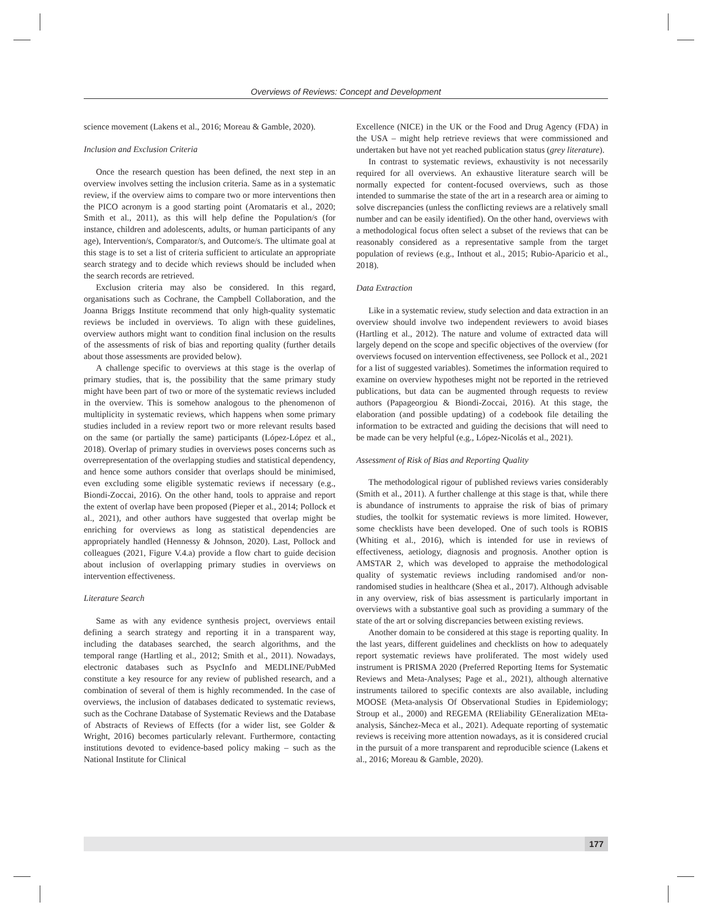Overviews of Reviews: Concept and Development
science movement (Lakens et al., 2016; Moreau & Gamble, 2020).
Inclusion and Exclusion Criteria
Once the research question has been defined, the next step in an overview involves setting the inclusion criteria. Same as in a systematic review, if the overview aims to compare two or more interventions then the PICO acronym is a good starting point (Aromataris et al., 2020; Smith et al., 2011), as this will help define the Population/s (for instance, children and adolescents, adults, or human participants of any age), Intervention/s, Comparator/s, and Outcome/s. The ultimate goal at this stage is to set a list of criteria sufficient to articulate an appropriate search strategy and to decide which reviews should be included when the search records are retrieved.
Exclusion criteria may also be considered. In this regard, organisations such as Cochrane, the Campbell Collaboration, and the Joanna Briggs Institute recommend that only high-quality systematic reviews be included in overviews. To align with these guidelines, overview authors might want to condition final inclusion on the results of the assessments of risk of bias and reporting quality (further details about those assessments are provided below).
A challenge specific to overviews at this stage is the overlap of primary studies, that is, the possibility that the same primary study might have been part of two or more of the systematic reviews included in the overview. This is somehow analogous to the phenomenon of multiplicity in systematic reviews, which happens when some primary studies included in a review report two or more relevant results based on the same (or partially the same) participants (López-López et al., 2018). Overlap of primary studies in overviews poses concerns such as overrepresentation of the overlapping studies and statistical dependency, and hence some authors consider that overlaps should be minimised, even excluding some eligible systematic reviews if necessary (e.g., Biondi-Zoccai, 2016). On the other hand, tools to appraise and report the extent of overlap have been proposed (Pieper et al., 2014; Pollock et al., 2021), and other authors have suggested that overlap might be enriching for overviews as long as statistical dependencies are appropriately handled (Hennessy & Johnson, 2020). Last, Pollock and colleagues (2021, Figure V.4.a) provide a flow chart to guide decision about inclusion of overlapping primary studies in overviews on intervention effectiveness.
Literature Search
Same as with any evidence synthesis project, overviews entail defining a search strategy and reporting it in a transparent way, including the databases searched, the search algorithms, and the temporal range (Hartling et al., 2012; Smith et al., 2011). Nowadays, electronic databases such as PsycInfo and MEDLINE/PubMed constitute a key resource for any review of published research, and a combination of several of them is highly recommended. In the case of overviews, the inclusion of databases dedicated to systematic reviews, such as the Cochrane Database of Systematic Reviews and the Database of Abstracts of Reviews of Effects (for a wider list, see Golder & Wright, 2016) becomes particularly relevant. Furthermore, contacting institutions devoted to evidence-based policy making – such as the National Institute for Clinical
Excellence (NICE) in the UK or the Food and Drug Agency (FDA) in the USA – might help retrieve reviews that were commissioned and undertaken but have not yet reached publication status (grey literature).
In contrast to systematic reviews, exhaustivity is not necessarily required for all overviews. An exhaustive literature search will be normally expected for content-focused overviews, such as those intended to summarise the state of the art in a research area or aiming to solve discrepancies (unless the conflicting reviews are a relatively small number and can be easily identified). On the other hand, overviews with a methodological focus often select a subset of the reviews that can be reasonably considered as a representative sample from the target population of reviews (e.g., Inthout et al., 2015; Rubio-Aparicio et al., 2018).
Data Extraction
Like in a systematic review, study selection and data extraction in an overview should involve two independent reviewers to avoid biases (Hartling et al., 2012). The nature and volume of extracted data will largely depend on the scope and specific objectives of the overview (for overviews focused on intervention effectiveness, see Pollock et al., 2021 for a list of suggested variables). Sometimes the information required to examine on overview hypotheses might not be reported in the retrieved publications, but data can be augmented through requests to review authors (Papageorgiou & Biondi-Zoccai, 2016). At this stage, the elaboration (and possible updating) of a codebook file detailing the information to be extracted and guiding the decisions that will need to be made can be very helpful (e.g., López-Nicolás et al., 2021).
Assessment of Risk of Bias and Reporting Quality
The methodological rigour of published reviews varies considerably (Smith et al., 2011). A further challenge at this stage is that, while there is abundance of instruments to appraise the risk of bias of primary studies, the toolkit for systematic reviews is more limited. However, some checklists have been developed. One of such tools is ROBIS (Whiting et al., 2016), which is intended for use in reviews of effectiveness, aetiology, diagnosis and prognosis. Another option is AMSTAR 2, which was developed to appraise the methodological quality of systematic reviews including randomised and/or non-randomised studies in healthcare (Shea et al., 2017). Although advisable in any overview, risk of bias assessment is particularly important in overviews with a substantive goal such as providing a summary of the state of the art or solving discrepancies between existing reviews.
Another domain to be considered at this stage is reporting quality. In the last years, different guidelines and checklists on how to adequately report systematic reviews have proliferated. The most widely used instrument is PRISMA 2020 (Preferred Reporting Items for Systematic Reviews and Meta-Analyses; Page et al., 2021), although alternative instruments tailored to specific contexts are also available, including MOOSE (Meta-analysis Of Observational Studies in Epidemiology; Stroup et al., 2000) and REGEMA (REliability GEneralization MEta-analysis, Sánchez-Meca et al., 2021). Adequate reporting of systematic reviews is receiving more attention nowadays, as it is considered crucial in the pursuit of a more transparent and reproducible science (Lakens et al., 2016; Moreau & Gamble, 2020).
177